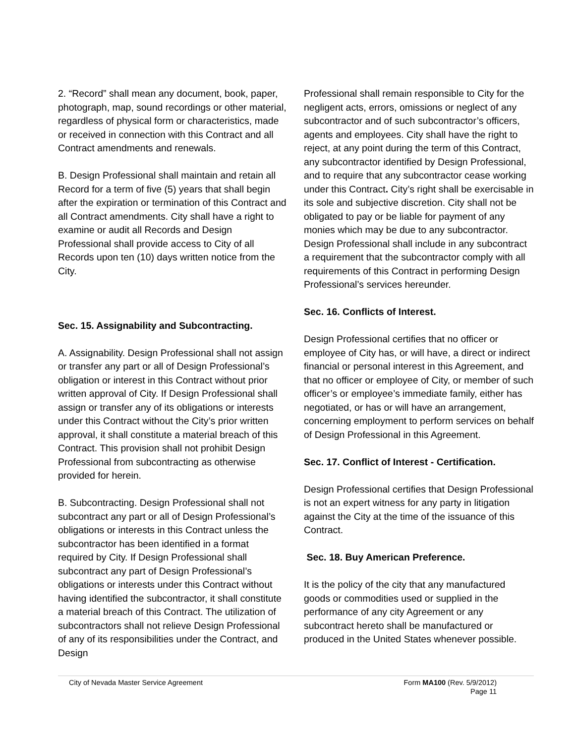2. “Record” shall mean any document, book, paper, photograph, map, sound recordings or other material, regardless of physical form or characteristics, made or received in connection with this Contract and all Contract amendments and renewals.
B. Design Professional shall maintain and retain all Record for a term of five (5) years that shall begin after the expiration or termination of this Contract and all Contract amendments. City shall have a right to examine or audit all Records and Design Professional shall provide access to City of all Records upon ten (10) days written notice from the City.
Sec. 15. Assignability and Subcontracting.
A. Assignability. Design Professional shall not assign or transfer any part or all of Design Professional’s obligation or interest in this Contract without prior written approval of City. If Design Professional shall assign or transfer any of its obligations or interests under this Contract without the City’s prior written approval, it shall constitute a material breach of this Contract. This provision shall not prohibit Design Professional from subcontracting as otherwise provided for herein.
B. Subcontracting. Design Professional shall not subcontract any part or all of Design Professional’s obligations or interests in this Contract unless the subcontractor has been identified in a format required by City. If Design Professional shall subcontract any part of Design Professional’s obligations or interests under this Contract without having identified the subcontractor, it shall constitute a material breach of this Contract. The utilization of subcontractors shall not relieve Design Professional of any of its responsibilities under the Contract, and Design
Professional shall remain responsible to City for the negligent acts, errors, omissions or neglect of any subcontractor and of such subcontractor’s officers, agents and employees. City shall have the right to reject, at any point during the term of this Contract, any subcontractor identified by Design Professional, and to require that any subcontractor cease working under this Contract. City’s right shall be exercisable in its sole and subjective discretion. City shall not be obligated to pay or be liable for payment of any monies which may be due to any subcontractor. Design Professional shall include in any subcontract a requirement that the subcontractor comply with all requirements of this Contract in performing Design Professional’s services hereunder.
Sec. 16. Conflicts of Interest.
Design Professional certifies that no officer or employee of City has, or will have, a direct or indirect financial or personal interest in this Agreement, and that no officer or employee of City, or member of such officer’s or employee’s immediate family, either has negotiated, or has or will have an arrangement, concerning employment to perform services on behalf of Design Professional in this Agreement.
Sec. 17. Conflict of Interest - Certification.
Design Professional certifies that Design Professional is not an expert witness for any party in litigation against the City at the time of the issuance of this Contract.
Sec. 18. Buy American Preference.
It is the policy of the city that any manufactured goods or commodities used or supplied in the performance of any city Agreement or any subcontract hereto shall be manufactured or produced in the United States whenever possible.
City of Nevada Master Service Agreement
Form MA100 (Rev. 5/9/2012)
Page 11